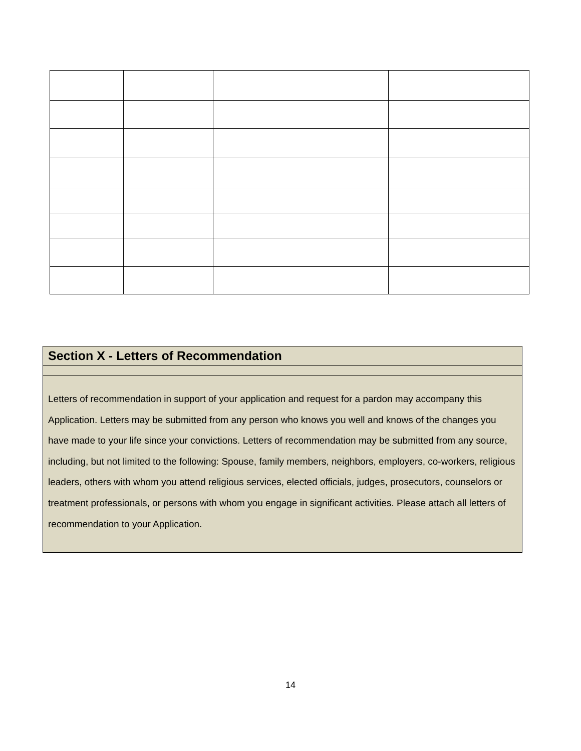Section X - Letters of Recommendation
Letters of recommendation in support of your application and request for a pardon may accompany this Application. Letters may be submitted from any person who knows you well and knows of the changes you have made to your life since your convictions. Letters of recommendation may be submitted from any source, including, but not limited to the following: Spouse, family members, neighbors, employers, co-workers, religious leaders, others with whom you attend religious services, elected officials, judges, prosecutors, counselors or treatment professionals, or persons with whom you engage in significant activities. Please attach all letters of recommendation to your Application.
14